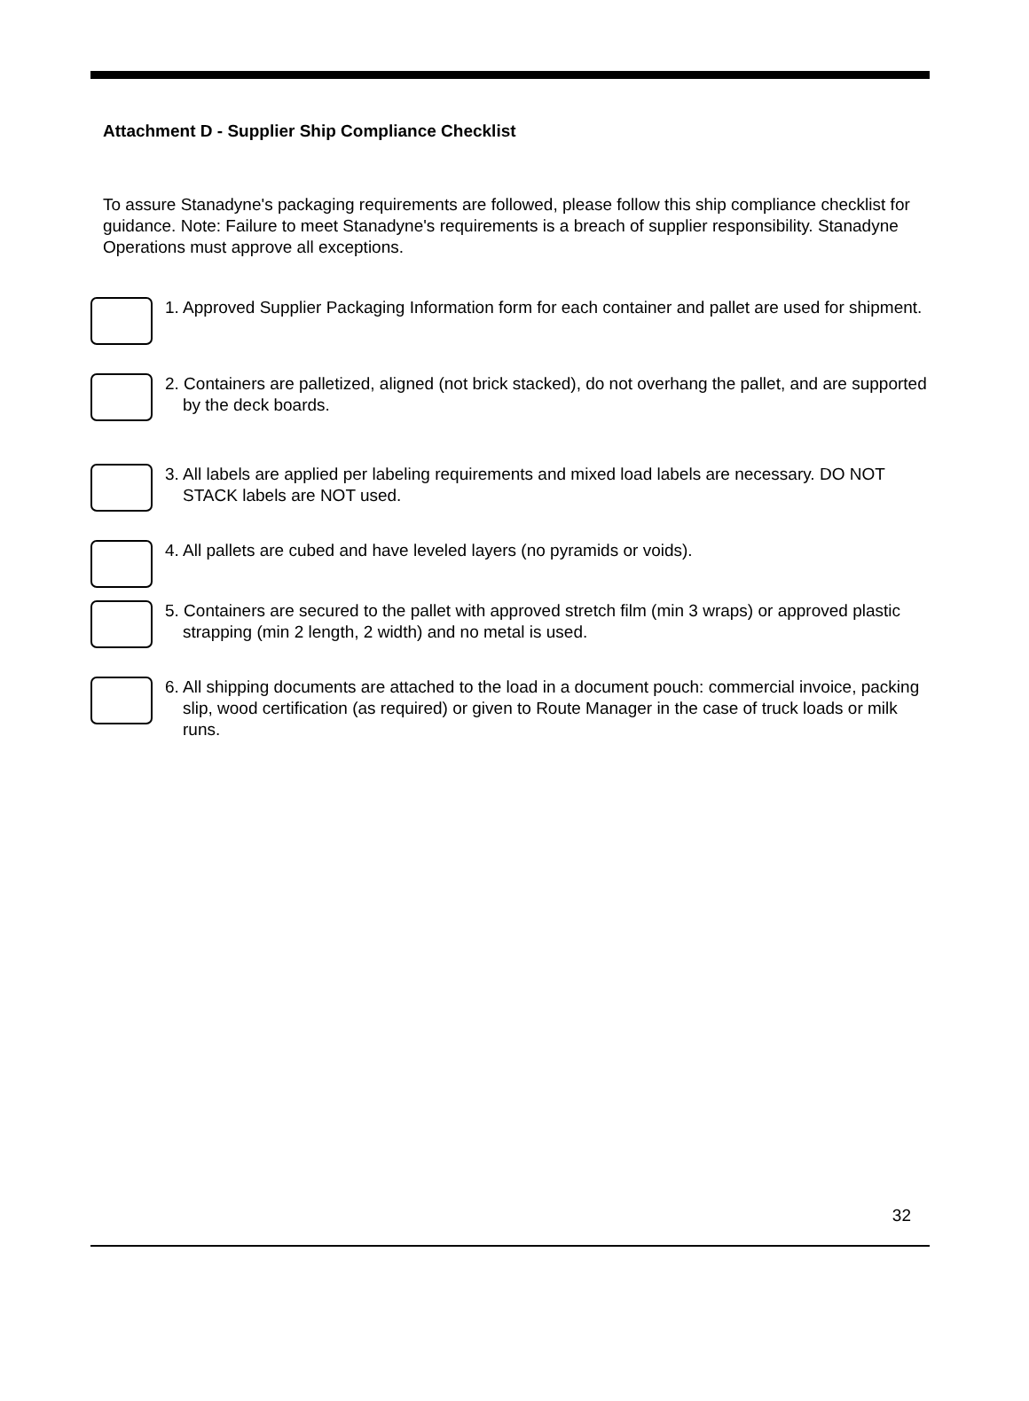Attachment D - Supplier Ship Compliance Checklist
To assure Stanadyne's packaging requirements are followed, please follow this ship compliance checklist for guidance. Note: Failure to meet Stanadyne's requirements is a breach of supplier responsibility. Stanadyne Operations must approve all exceptions.
1. Approved Supplier Packaging Information form for each container and pallet are used for shipment.
2. Containers are palletized, aligned (not brick stacked), do not overhang the pallet, and are supported by the deck boards.
3. All labels are applied per labeling requirements and mixed load labels are necessary. DO NOT STACK labels are NOT used.
4. All pallets are cubed and have leveled layers (no pyramids or voids).
5. Containers are secured to the pallet with approved stretch film (min 3 wraps) or approved plastic strapping (min 2 length, 2 width) and no metal is used.
6. All shipping documents are attached to the load in a document pouch: commercial invoice, packing slip, wood certification (as required) or given to Route Manager in the case of truck loads or milk runs.
32